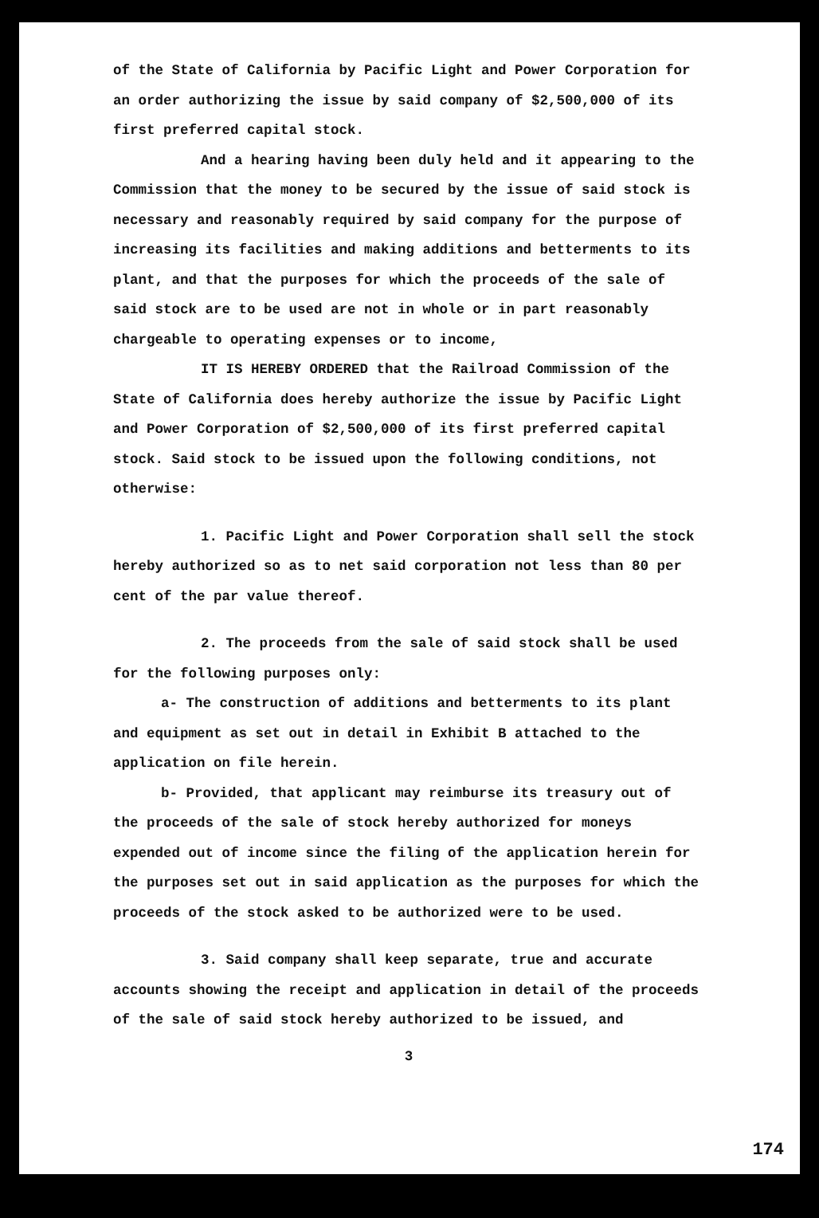of the State of California by Pacific Light and Power Corporation for an order authorizing the issue by said company of $2,500,000 of its first preferred capital stock.
And a hearing having been duly held and it appearing to the Commission that the money to be secured by the issue of said stock is necessary and reasonably required by said company for the purpose of increasing its facilities and making additions and betterments to its plant, and that the purposes for which the proceeds of the sale of said stock are to be used are not in whole or in part reasonably chargeable to operating expenses or to income,
IT IS HEREBY ORDERED that the Railroad Commission of the State of California does hereby authorize the issue by Pacific Light and Power Corporation of $2,500,000 of its first preferred capital stock. Said stock to be issued upon the following conditions, not otherwise:
1. Pacific Light and Power Corporation shall sell the stock hereby authorized so as to net said corporation not less than 80 per cent of the par value thereof.
2. The proceeds from the sale of said stock shall be used for the following purposes only:
a- The construction of additions and betterments to its plant and equipment as set out in detail in Exhibit B attached to the application on file herein.
b- Provided, that applicant may reimburse its treasury out of the proceeds of the sale of stock hereby authorized for moneys expended out of income since the filing of the application herein for the purposes set out in said application as the purposes for which the proceeds of the stock asked to be authorized were to be used.
3. Said company shall keep separate, true and accurate accounts showing the receipt and application in detail of the proceeds of the sale of said stock hereby authorized to be issued, and
3
174